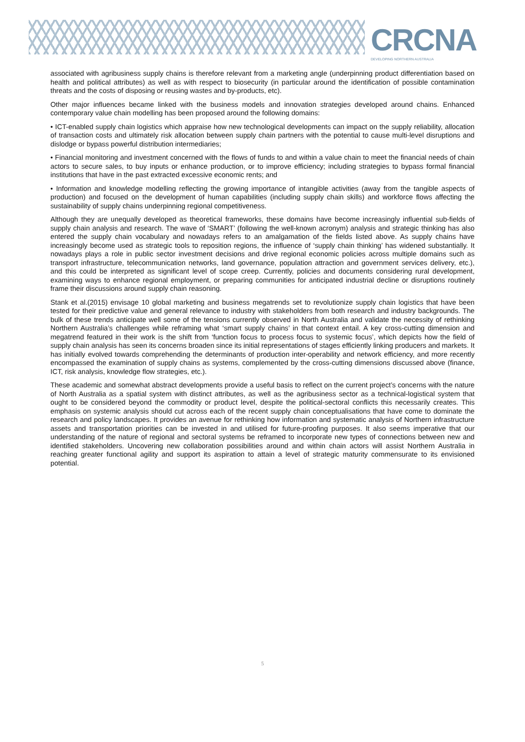CRCNA
DEVELOPING NORTHERN AUSTRALIA
associated with agribusiness supply chains is therefore relevant from a marketing angle (underpinning product differentiation based on health and political attributes) as well as with respect to biosecurity (in particular around the identification of possible contamination threats and the costs of disposing or reusing wastes and by-products, etc).
Other major influences became linked with the business models and innovation strategies developed around chains. Enhanced contemporary value chain modelling has been proposed around the following domains:
• ICT-enabled supply chain logistics which appraise how new technological developments can impact on the supply reliability, allocation of transaction costs and ultimately risk allocation between supply chain partners with the potential to cause multi-level disruptions and dislodge or bypass powerful distribution intermediaries;
• Financial monitoring and investment concerned with the flows of funds to and within a value chain to meet the financial needs of chain actors to secure sales, to buy inputs or enhance production, or to improve efficiency; including strategies to bypass formal financial institutions that have in the past extracted excessive economic rents; and
• Information and knowledge modelling reflecting the growing importance of intangible activities (away from the tangible aspects of production) and focused on the development of human capabilities (including supply chain skills) and workforce flows affecting the sustainability of supply chains underpinning regional competitiveness.
Although they are unequally developed as theoretical frameworks, these domains have become increasingly influential sub-fields of supply chain analysis and research. The wave of ‘SMART’ (following the well-known acronym) analysis and strategic thinking has also entered the supply chain vocabulary and nowadays refers to an amalgamation of the fields listed above. As supply chains have increasingly become used as strategic tools to reposition regions, the influence of ‘supply chain thinking’ has widened substantially. It nowadays plays a role in public sector investment decisions and drive regional economic policies across multiple domains such as transport infrastructure, telecommunication networks, land governance, population attraction and government services delivery, etc.), and this could be interpreted as significant level of scope creep. Currently, policies and documents considering rural development, examining ways to enhance regional employment, or preparing communities for anticipated industrial decline or disruptions routinely frame their discussions around supply chain reasoning.
Stank et al.(2015) envisage 10 global marketing and business megatrends set to revolutionize supply chain logistics that have been tested for their predictive value and general relevance to industry with stakeholders from both research and industry backgrounds. The bulk of these trends anticipate well some of the tensions currently observed in North Australia and validate the necessity of rethinking Northern Australia’s challenges while reframing what ‘smart supply chains’ in that context entail. A key cross-cutting dimension and megatrend featured in their work is the shift from ‘function focus to process focus to systemic focus’, which depicts how the field of supply chain analysis has seen its concerns broaden since its initial representations of stages efficiently linking producers and markets. It has initially evolved towards comprehending the determinants of production inter-operability and network efficiency, and more recently encompassed the examination of supply chains as systems, complemented by the cross-cutting dimensions discussed above (finance, ICT, risk analysis, knowledge flow strategies, etc.).
These academic and somewhat abstract developments provide a useful basis to reflect on the current project’s concerns with the nature of North Australia as a spatial system with distinct attributes, as well as the agribusiness sector as a technical-logistical system that ought to be considered beyond the commodity or product level, despite the political-sectoral conflicts this necessarily creates. This emphasis on systemic analysis should cut across each of the recent supply chain conceptualisations that have come to dominate the research and policy landscapes. It provides an avenue for rethinking how information and systematic analysis of Northern infrastructure assets and transportation priorities can be invested in and utilised for future-proofing purposes. It also seems imperative that our understanding of the nature of regional and sectoral systems be reframed to incorporate new types of connections between new and identified stakeholders. Uncovering new collaboration possibilities around and within chain actors will assist Northern Australia in reaching greater functional agility and support its aspiration to attain a level of strategic maturity commensurate to its envisioned potential.
5